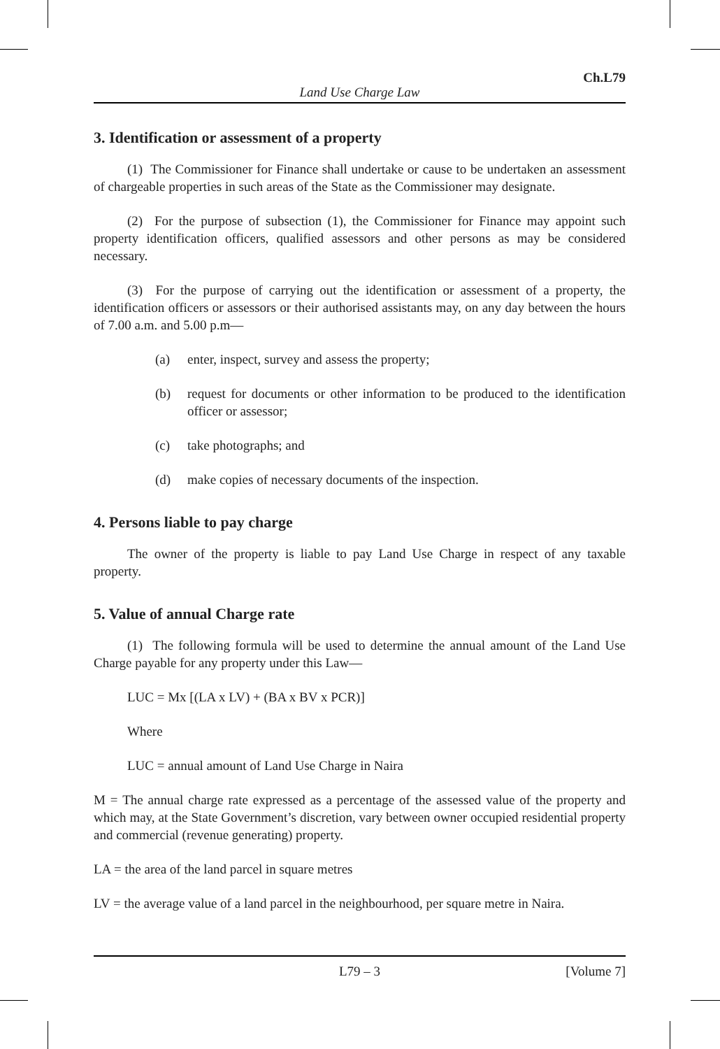Ch.L79
Land Use Charge Law
3. Identification or assessment of a property
(1) The Commissioner for Finance shall undertake or cause to be undertaken an assessment of chargeable properties in such areas of the State as the Commissioner may designate.
(2) For the purpose of subsection (1), the Commissioner for Finance may appoint such property identification officers, qualified assessors and other persons as may be considered necessary.
(3) For the purpose of carrying out the identification or assessment of a property, the identification officers or assessors or their authorised assistants may, on any day between the hours of 7.00 a.m. and 5.00 p.m—
(a) enter, inspect, survey and assess the property;
(b) request for documents or other information to be produced to the identification officer or assessor;
(c) take photographs; and
(d) make copies of necessary documents of the inspection.
4. Persons liable to pay charge
The owner of the property is liable to pay Land Use Charge in respect of any taxable property.
5. Value of annual Charge rate
(1) The following formula will be used to determine the annual amount of the Land Use Charge payable for any property under this Law—
LUC = Mx [(LA x LV) + (BA x BV x PCR)]
Where
LUC = annual amount of Land Use Charge in Naira
M = The annual charge rate expressed as a percentage of the assessed value of the property and which may, at the State Government’s discretion, vary between owner occupied residential property and commercial (revenue generating) property.
LA = the area of the land parcel in square metres
LV = the average value of a land parcel in the neighbourhood, per square metre in Naira.
L79 – 3 [Volume 7]